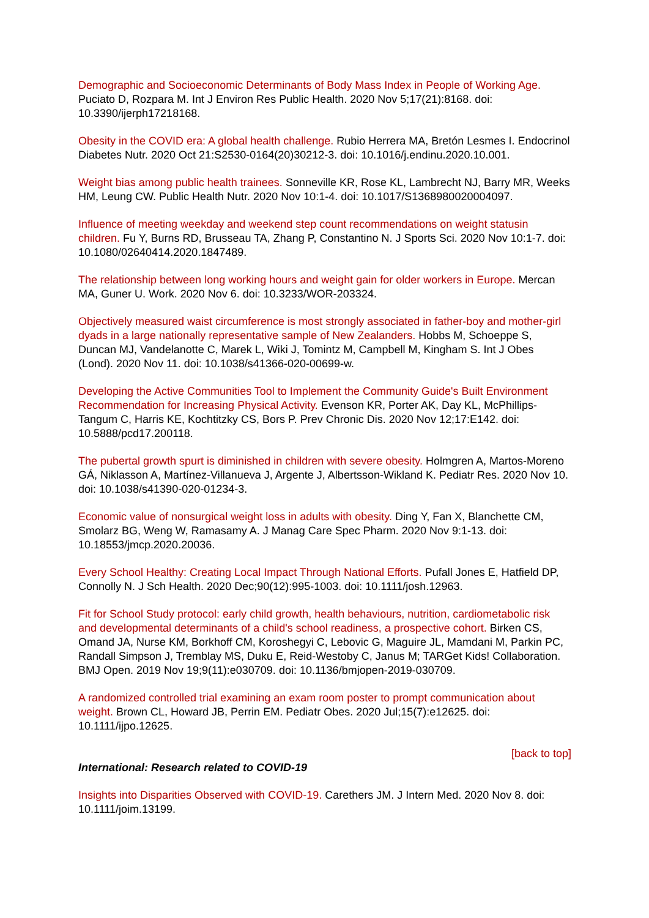Demographic and Socioeconomic Determinants of Body Mass Index in People of Working Age. Puciato D, Rozpara M. Int J Environ Res Public Health. 2020 Nov 5;17(21):8168. doi: 10.3390/ijerph17218168.
Obesity in the COVID era: A global health challenge. Rubio Herrera MA, Bretón Lesmes I. Endocrinol Diabetes Nutr. 2020 Oct 21:S2530-0164(20)30212-3. doi: 10.1016/j.endinu.2020.10.001.
Weight bias among public health trainees. Sonneville KR, Rose KL, Lambrecht NJ, Barry MR, Weeks HM, Leung CW. Public Health Nutr. 2020 Nov 10:1-4. doi: 10.1017/S1368980020004097.
Influence of meeting weekday and weekend step count recommendations on weight statusin children. Fu Y, Burns RD, Brusseau TA, Zhang P, Constantino N. J Sports Sci. 2020 Nov 10:1-7. doi: 10.1080/02640414.2020.1847489.
The relationship between long working hours and weight gain for older workers in Europe. Mercan MA, Guner U. Work. 2020 Nov 6. doi: 10.3233/WOR-203324.
Objectively measured waist circumference is most strongly associated in father-boy and mother-girl dyads in a large nationally representative sample of New Zealanders. Hobbs M, Schoeppe S, Duncan MJ, Vandelanotte C, Marek L, Wiki J, Tomintz M, Campbell M, Kingham S. Int J Obes (Lond). 2020 Nov 11. doi: 10.1038/s41366-020-00699-w.
Developing the Active Communities Tool to Implement the Community Guide's Built Environment Recommendation for Increasing Physical Activity. Evenson KR, Porter AK, Day KL, McPhillips-Tangum C, Harris KE, Kochtitzky CS, Bors P. Prev Chronic Dis. 2020 Nov 12;17:E142. doi: 10.5888/pcd17.200118.
The pubertal growth spurt is diminished in children with severe obesity. Holmgren A, Martos-Moreno GÁ, Niklasson A, Martínez-Villanueva J, Argente J, Albertsson-Wikland K. Pediatr Res. 2020 Nov 10. doi: 10.1038/s41390-020-01234-3.
Economic value of nonsurgical weight loss in adults with obesity. Ding Y, Fan X, Blanchette CM, Smolarz BG, Weng W, Ramasamy A. J Manag Care Spec Pharm. 2020 Nov 9:1-13. doi: 10.18553/jmcp.2020.20036.
Every School Healthy: Creating Local Impact Through National Efforts. Pufall Jones E, Hatfield DP, Connolly N. J Sch Health. 2020 Dec;90(12):995-1003. doi: 10.1111/josh.12963.
Fit for School Study protocol: early child growth, health behaviours, nutrition, cardiometabolic risk and developmental determinants of a child's school readiness, a prospective cohort. Birken CS, Omand JA, Nurse KM, Borkhoff CM, Koroshegyi C, Lebovic G, Maguire JL, Mamdani M, Parkin PC, Randall Simpson J, Tremblay MS, Duku E, Reid-Westoby C, Janus M; TARGet Kids! Collaboration. BMJ Open. 2019 Nov 19;9(11):e030709. doi: 10.1136/bmjopen-2019-030709.
A randomized controlled trial examining an exam room poster to prompt communication about weight. Brown CL, Howard JB, Perrin EM. Pediatr Obes. 2020 Jul;15(7):e12625. doi: 10.1111/ijpo.12625.
[back to top]
International: Research related to COVID-19
Insights into Disparities Observed with COVID-19. Carethers JM. J Intern Med. 2020 Nov 8. doi: 10.1111/joim.13199.